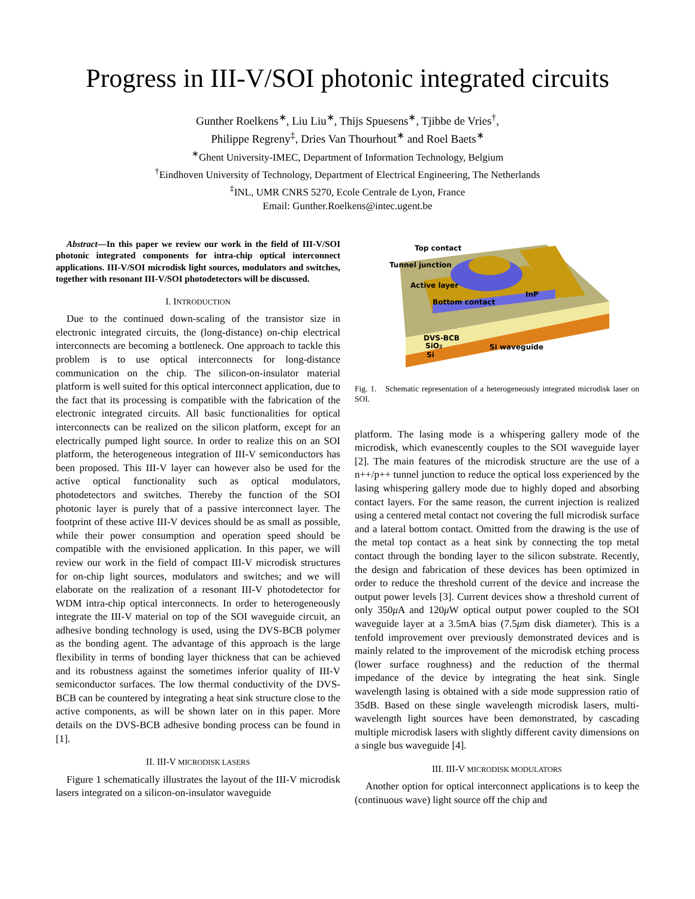Progress in III-V/SOI photonic integrated circuits
Gunther Roelkens<sup>∗</sup>, Liu Liu<sup>∗</sup>, Thijs Spuesens<sup>∗</sup>, Tjibbe de Vries<sup>†</sup>,
Philippe Regreny<sup>‡</sup>, Dries Van Thourhout<sup>∗</sup> and Roel Baets<sup>∗</sup>
<sup>∗</sup>Ghent University-IMEC, Department of Information Technology, Belgium
<sup>†</sup> Eindhoven University of Technology, Department of Electrical Engineering, The Netherlands
<sup>‡</sup> INL, UMR CNRS 5270, Ecole Centrale de Lyon, France
Email: Gunther.Roelkens@intec.ugent.be
Abstract—In this paper we review our work in the field of III-V/SOI photonic integrated components for intra-chip optical interconnect applications. III-V/SOI microdisk light sources, modulators and switches, together with resonant III-V/SOI photodetectors will be discussed.
I. INTRODUCTION
Due to the continued down-scaling of the transistor size in electronic integrated circuits, the (long-distance) on-chip electrical interconnects are becoming a bottleneck. One approach to tackle this problem is to use optical interconnects for long-distance communication on the chip. The silicon-on-insulator material platform is well suited for this optical interconnect application, due to the fact that its processing is compatible with the fabrication of the electronic integrated circuits. All basic functionalities for optical interconnects can be realized on the silicon platform, except for an electrically pumped light source. In order to realize this on an SOI platform, the heterogeneous integration of III-V semiconductors has been proposed. This III-V layer can however also be used for the active optical functionality such as optical modulators, photodetectors and switches. Thereby the function of the SOI photonic layer is purely that of a passive interconnect layer. The footprint of these active III-V devices should be as small as possible, while their power consumption and operation speed should be compatible with the envisioned application. In this paper, we will review our work in the field of compact III-V microdisk structures for on-chip light sources, modulators and switches; and we will elaborate on the realization of a resonant III-V photodetector for WDM intra-chip optical interconnects. In order to heterogeneously integrate the III-V material on top of the SOI waveguide circuit, an adhesive bonding technology is used, using the DVS-BCB polymer as the bonding agent. The advantage of this approach is the large flexibility in terms of bonding layer thickness that can be achieved and its robustness against the sometimes inferior quality of III-V semiconductor surfaces. The low thermal conductivity of the DVS-BCB can be countered by integrating a heat sink structure close to the active components, as will be shown later on in this paper. More details on the DVS-BCB adhesive bonding process can be found in [1].
II. III-V MICRODISK LASERS
Figure 1 schematically illustrates the layout of the III-V microdisk lasers integrated on a silicon-on-insulator waveguide
Top contact
Tunnel junction
Active layer
Bottom contact
InP
DVS-BCB
SiO2
Si
Si waveguide
Fig. 1. Schematic representation of a heterogeneously integrated microdisk laser on SOI.
platform. The lasing mode is a whispering gallery mode of the microdisk, which evanescently couples to the SOI waveguide layer [2]. The main features of the microdisk structure are the use of a n++/p++ tunnel junction to reduce the optical loss experienced by the lasing whispering gallery mode due to highly doped and absorbing contact layers. For the same reason, the current injection is realized using a centered metal contact not covering the full microdisk surface and a lateral bottom contact. Omitted from the drawing is the use of the metal top contact as a heat sink by connecting the top metal contact through the bonding layer to the silicon substrate. Recently, the design and fabrication of these devices has been optimized in order to reduce the threshold current of the device and increase the output power levels [3]. Current devices show a threshold current of only 350μ A and 120μ W optical output power coupled to the SOI waveguide layer at a 3.5mA bias (7.5μm disk diameter). This is a tenfold improvement over previously demonstrated devices and is mainly related to the improvement of the microdisk etching process (lower surface roughness) and the reduction of the thermal impedance of the device by integrating the heat sink. Single wavelength lasing is obtained with a side mode suppression ratio of 35dB. Based on these single wavelength microdisk lasers, multi-wavelength light sources have been demonstrated, by cascading multiple microdisk lasers with slightly different cavity dimensions on a single bus waveguide [4].
III. III-V MICRODISK MODULATORS
Another option for optical interconnect applications is to keep the (continuous wave) light source off the chip and